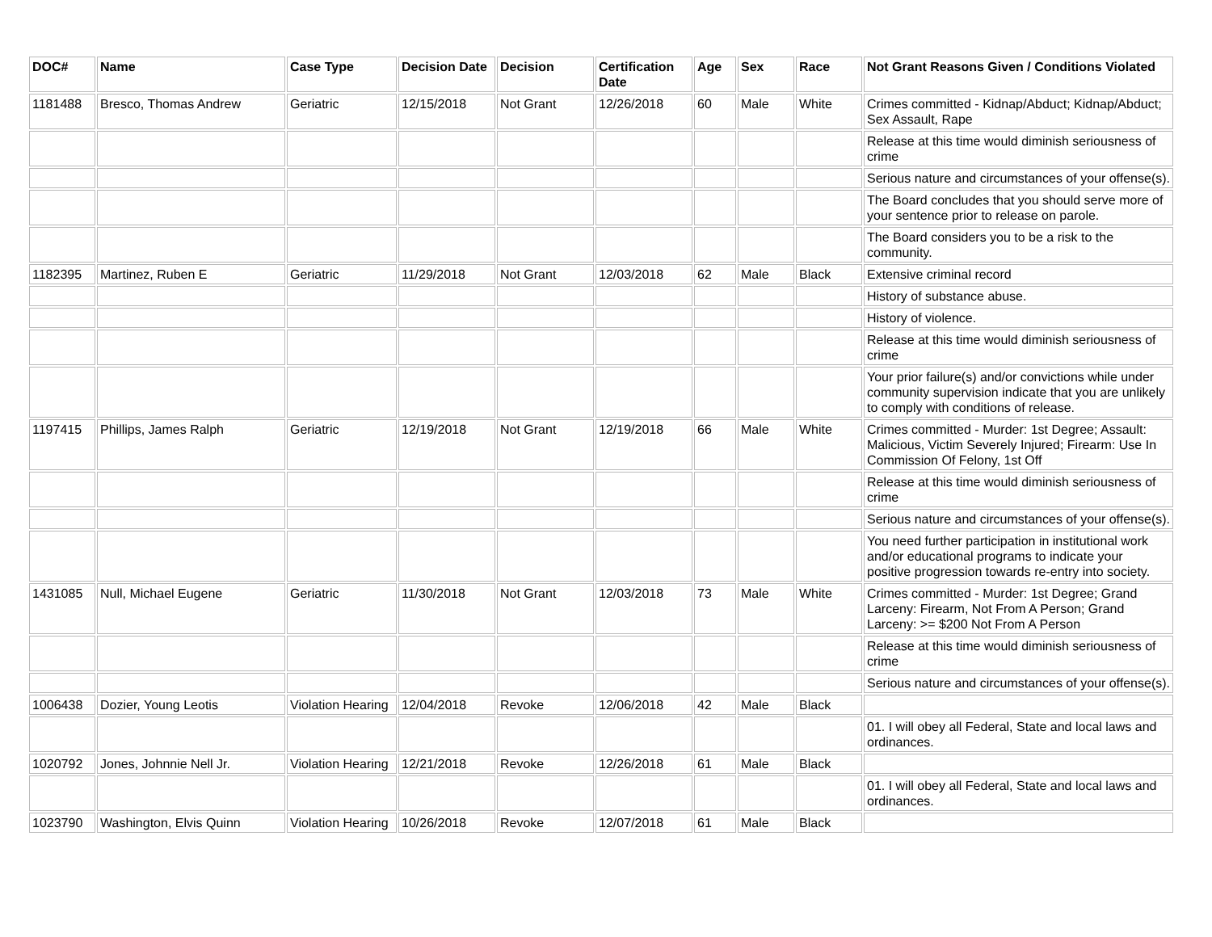| DOC# | Name | Case Type | Decision Date | Decision | Certification Date | Age | Sex | Race | Not Grant Reasons Given / Conditions Violated |
| --- | --- | --- | --- | --- | --- | --- | --- | --- | --- |
| 1181488 | Bresco, Thomas Andrew | Geriatric | 12/15/2018 | Not Grant | 12/26/2018 | 60 | Male | White | Crimes committed - Kidnap/Abduct; Kidnap/Abduct; Sex Assault, Rape |
| | | | | | | | | | Release at this time would diminish seriousness of crime |
| | | | | | | | | | Serious nature and circumstances of your offense(s). |
| | | | | | | | | | The Board concludes that you should serve more of your sentence prior to release on parole. |
| | | | | | | | | | The Board considers you to be a risk to the community. |
| 1182395 | Martinez, Ruben E | Geriatric | 11/29/2018 | Not Grant | 12/03/2018 | 62 | Male | Black | Extensive criminal record |
| | | | | | | | | | History of substance abuse. |
| | | | | | | | | | History of violence. |
| | | | | | | | | | Release at this time would diminish seriousness of crime |
| | | | | | | | | | Your prior failure(s) and/or convictions while under community supervision indicate that you are unlikely to comply with conditions of release. |
| 1197415 | Phillips, James Ralph | Geriatric | 12/19/2018 | Not Grant | 12/19/2018 | 66 | Male | White | Crimes committed - Murder: 1st Degree; Assault: Malicious, Victim Severely Injured; Firearm: Use In Commission Of Felony, 1st Off |
| | | | | | | | | | Release at this time would diminish seriousness of crime |
| | | | | | | | | | Serious nature and circumstances of your offense(s). |
| | | | | | | | | | You need further participation in institutional work and/or educational programs to indicate your positive progression towards re-entry into society. |
| 1431085 | Null, Michael Eugene | Geriatric | 11/30/2018 | Not Grant | 12/03/2018 | 73 | Male | White | Crimes committed - Murder: 1st Degree; Grand Larceny: Firearm, Not From A Person; Grand Larceny: >= $200 Not From A Person |
| | | | | | | | | | Release at this time would diminish seriousness of crime |
| | | | | | | | | | Serious nature and circumstances of your offense(s). |
| 1006438 | Dozier, Young Leotis | Violation Hearing | 12/04/2018 | Revoke | 12/06/2018 | 42 | Male | Black | |
| | | | | | | | | | 01. I will obey all Federal, State and local laws and ordinances. |
| 1020792 | Jones, Johnnie Nell Jr. | Violation Hearing | 12/21/2018 | Revoke | 12/26/2018 | 61 | Male | Black | |
| | | | | | | | | | 01. I will obey all Federal, State and local laws and ordinances. |
| 1023790 | Washington, Elvis Quinn | Violation Hearing | 10/26/2018 | Revoke | 12/07/2018 | 61 | Male | Black | |